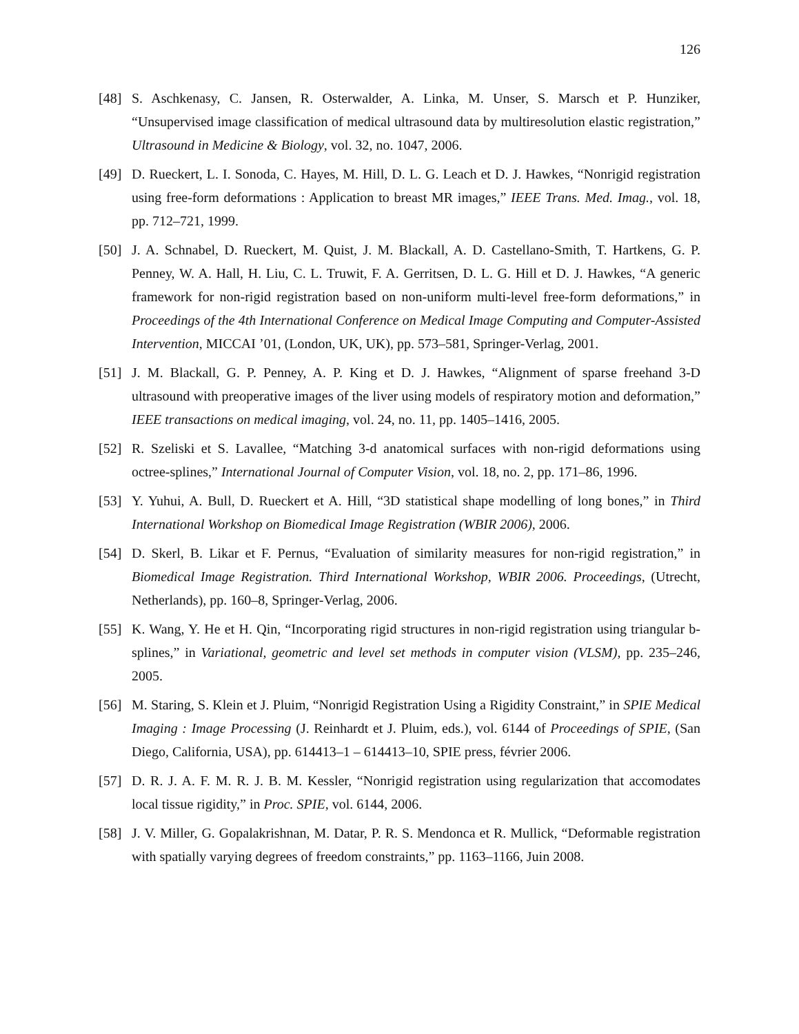126
[48] S. Aschkenasy, C. Jansen, R. Osterwalder, A. Linka, M. Unser, S. Marsch et P. Hunziker, “Unsupervised image classification of medical ultrasound data by multiresolution elastic registration,” Ultrasound in Medicine & Biology, vol. 32, no. 1047, 2006.
[49] D. Rueckert, L. I. Sonoda, C. Hayes, M. Hill, D. L. G. Leach et D. J. Hawkes, “Nonrigid registration using free-form deformations : Application to breast MR images,” IEEE Trans. Med. Imag., vol. 18, pp. 712–721, 1999.
[50] J. A. Schnabel, D. Rueckert, M. Quist, J. M. Blackall, A. D. Castellano-Smith, T. Hartkens, G. P. Penney, W. A. Hall, H. Liu, C. L. Truwit, F. A. Gerritsen, D. L. G. Hill et D. J. Hawkes, “A generic framework for non-rigid registration based on non-uniform multi-level free-form deformations,” in Proceedings of the 4th International Conference on Medical Image Computing and Computer-Assisted Intervention, MICCAI ’01, (London, UK, UK), pp. 573–581, Springer-Verlag, 2001.
[51] J. M. Blackall, G. P. Penney, A. P. King et D. J. Hawkes, “Alignment of sparse freehand 3-D ultrasound with preoperative images of the liver using models of respiratory motion and deformation,” IEEE transactions on medical imaging, vol. 24, no. 11, pp. 1405–1416, 2005.
[52] R. Szeliski et S. Lavallee, “Matching 3-d anatomical surfaces with non-rigid deformations using octree-splines,” International Journal of Computer Vision, vol. 18, no. 2, pp. 171–86, 1996.
[53] Y. Yuhui, A. Bull, D. Rueckert et A. Hill, “3D statistical shape modelling of long bones,” in Third International Workshop on Biomedical Image Registration (WBIR 2006), 2006.
[54] D. Skerl, B. Likar et F. Pernus, “Evaluation of similarity measures for non-rigid registration,” in Biomedical Image Registration. Third International Workshop, WBIR 2006. Proceedings, (Utrecht, Netherlands), pp. 160–8, Springer-Verlag, 2006.
[55] K. Wang, Y. He et H. Qin, “Incorporating rigid structures in non-rigid registration using triangular b-splines,” in Variational, geometric and level set methods in computer vision (VLSM), pp. 235–246, 2005.
[56] M. Staring, S. Klein et J. Pluim, “Nonrigid Registration Using a Rigidity Constraint,” in SPIE Medical Imaging : Image Processing (J. Reinhardt et J. Pluim, eds.), vol. 6144 of Proceedings of SPIE, (San Diego, California, USA), pp. 614413–1 – 614413–10, SPIE press, février 2006.
[57] D. R. J. A. F. M. R. J. B. M. Kessler, “Nonrigid registration using regularization that accomodates local tissue rigidity,” in Proc. SPIE, vol. 6144, 2006.
[58] J. V. Miller, G. Gopalakrishnan, M. Datar, P. R. S. Mendonca et R. Mullick, “Deformable registration with spatially varying degrees of freedom constraints,” pp. 1163–1166, Juin 2008.